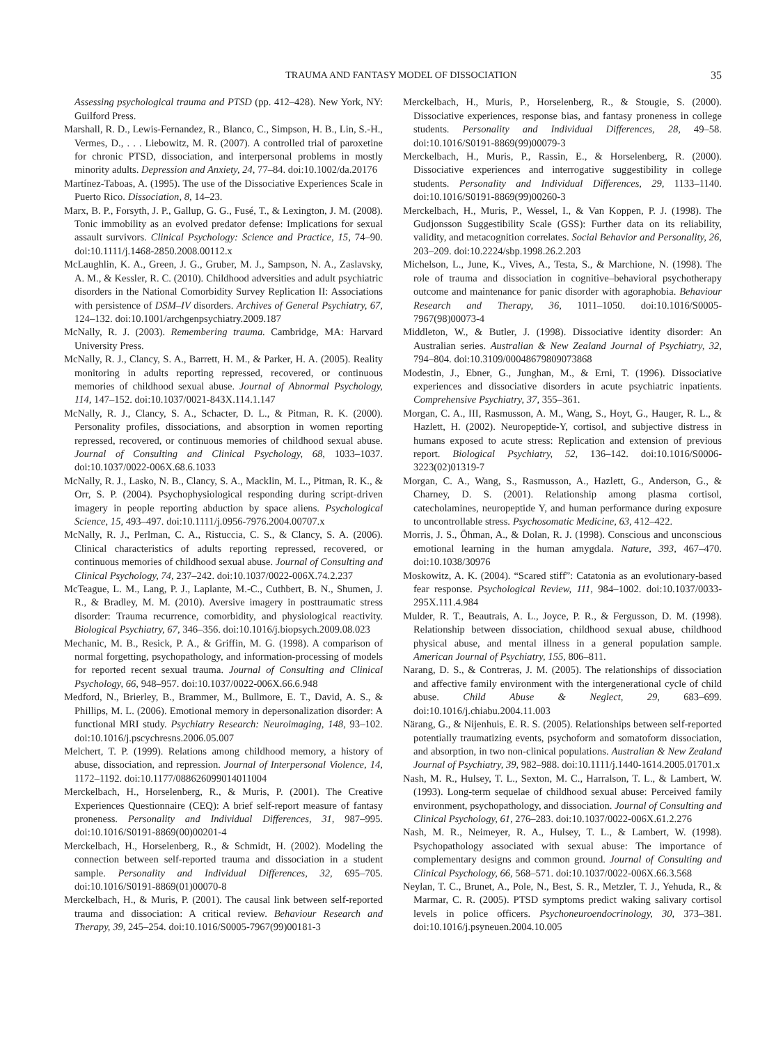TRAUMA AND FANTASY MODEL OF DISSOCIATION 35
Assessing psychological trauma and PTSD (pp. 412–428). New York, NY: Guilford Press.
Marshall, R. D., Lewis-Fernandez, R., Blanco, C., Simpson, H. B., Lin, S.-H., Vermes, D., . . . Liebowitz, M. R. (2007). A controlled trial of paroxetine for chronic PTSD, dissociation, and interpersonal problems in mostly minority adults. Depression and Anxiety, 24, 77–84. doi:10.1002/da.20176
Martínez-Taboas, A. (1995). The use of the Dissociative Experiences Scale in Puerto Rico. Dissociation, 8, 14–23.
Marx, B. P., Forsyth, J. P., Gallup, G. G., Fusé, T., & Lexington, J. M. (2008). Tonic immobility as an evolved predator defense: Implications for sexual assault survivors. Clinical Psychology: Science and Practice, 15, 74–90. doi:10.1111/j.1468-2850.2008.00112.x
McLaughlin, K. A., Green, J. G., Gruber, M. J., Sampson, N. A., Zaslavsky, A. M., & Kessler, R. C. (2010). Childhood adversities and adult psychiatric disorders in the National Comorbidity Survey Replication II: Associations with persistence of DSM–IV disorders. Archives of General Psychiatry, 67, 124–132. doi:10.1001/archgenpsychiatry.2009.187
McNally, R. J. (2003). Remembering trauma. Cambridge, MA: Harvard University Press.
McNally, R. J., Clancy, S. A., Barrett, H. M., & Parker, H. A. (2005). Reality monitoring in adults reporting repressed, recovered, or continuous memories of childhood sexual abuse. Journal of Abnormal Psychology, 114, 147–152. doi:10.1037/0021-843X.114.1.147
McNally, R. J., Clancy, S. A., Schacter, D. L., & Pitman, R. K. (2000). Personality profiles, dissociations, and absorption in women reporting repressed, recovered, or continuous memories of childhood sexual abuse. Journal of Consulting and Clinical Psychology, 68, 1033–1037. doi:10.1037/0022-006X.68.6.1033
McNally, R. J., Lasko, N. B., Clancy, S. A., Macklin, M. L., Pitman, R. K., & Orr, S. P. (2004). Psychophysiological responding during script-driven imagery in people reporting abduction by space aliens. Psychological Science, 15, 493–497. doi:10.1111/j.0956-7976.2004.00707.x
McNally, R. J., Perlman, C. A., Ristuccia, C. S., & Clancy, S. A. (2006). Clinical characteristics of adults reporting repressed, recovered, or continuous memories of childhood sexual abuse. Journal of Consulting and Clinical Psychology, 74, 237–242. doi:10.1037/0022-006X.74.2.237
McTeague, L. M., Lang, P. J., Laplante, M.-C., Cuthbert, B. N., Shumen, J. R., & Bradley, M. M. (2010). Aversive imagery in posttraumatic stress disorder: Trauma recurrence, comorbidity, and physiological reactivity. Biological Psychiatry, 67, 346–356. doi:10.1016/j.biopsych.2009.08.023
Mechanic, M. B., Resick, P. A., & Griffin, M. G. (1998). A comparison of normal forgetting, psychopathology, and information-processing of models for reported recent sexual trauma. Journal of Consulting and Clinical Psychology, 66, 948–957. doi:10.1037/0022-006X.66.6.948
Medford, N., Brierley, B., Brammer, M., Bullmore, E. T., David, A. S., & Phillips, M. L. (2006). Emotional memory in depersonalization disorder: A functional MRI study. Psychiatry Research: Neuroimaging, 148, 93–102. doi:10.1016/j.pscychresns.2006.05.007
Melchert, T. P. (1999). Relations among childhood memory, a history of abuse, dissociation, and repression. Journal of Interpersonal Violence, 14, 1172–1192. doi:10.1177/088626099014011004
Merckelbach, H., Horselenberg, R., & Muris, P. (2001). The Creative Experiences Questionnaire (CEQ): A brief self-report measure of fantasy proneness. Personality and Individual Differences, 31, 987–995. doi:10.1016/S0191-8869(00)00201-4
Merckelbach, H., Horselenberg, R., & Schmidt, H. (2002). Modeling the connection between self-reported trauma and dissociation in a student sample. Personality and Individual Differences, 32, 695–705. doi:10.1016/S0191-8869(01)00070-8
Merckelbach, H., & Muris, P. (2001). The causal link between self-reported trauma and dissociation: A critical review. Behaviour Research and Therapy, 39, 245–254. doi:10.1016/S0005-7967(99)00181-3
Merckelbach, H., Muris, P., Horselenberg, R., & Stougie, S. (2000). Dissociative experiences, response bias, and fantasy proneness in college students. Personality and Individual Differences, 28, 49–58. doi:10.1016/S0191-8869(99)00079-3
Merckelbach, H., Muris, P., Rassin, E., & Horselenberg, R. (2000). Dissociative experiences and interrogative suggestibility in college students. Personality and Individual Differences, 29, 1133–1140. doi:10.1016/S0191-8869(99)00260-3
Merckelbach, H., Muris, P., Wessel, I., & Van Koppen, P. J. (1998). The Gudjonsson Suggestibility Scale (GSS): Further data on its reliability, validity, and metacognition correlates. Social Behavior and Personality, 26, 203–209. doi:10.2224/sbp.1998.26.2.203
Michelson, L., June, K., Vives, A., Testa, S., & Marchione, N. (1998). The role of trauma and dissociation in cognitive–behavioral psychotherapy outcome and maintenance for panic disorder with agoraphobia. Behaviour Research and Therapy, 36, 1011–1050. doi:10.1016/S0005-7967(98)00073-4
Middleton, W., & Butler, J. (1998). Dissociative identity disorder: An Australian series. Australian & New Zealand Journal of Psychiatry, 32, 794–804. doi:10.3109/00048679809073868
Modestin, J., Ebner, G., Junghan, M., & Erni, T. (1996). Dissociative experiences and dissociative disorders in acute psychiatric inpatients. Comprehensive Psychiatry, 37, 355–361.
Morgan, C. A., III, Rasmusson, A. M., Wang, S., Hoyt, G., Hauger, R. L., & Hazlett, H. (2002). Neuropeptide-Y, cortisol, and subjective distress in humans exposed to acute stress: Replication and extension of previous report. Biological Psychiatry, 52, 136–142. doi:10.1016/S0006-3223(02)01319-7
Morgan, C. A., Wang, S., Rasmusson, A., Hazlett, G., Anderson, G., & Charney, D. S. (2001). Relationship among plasma cortisol, catecholamines, neuropeptide Y, and human performance during exposure to uncontrollable stress. Psychosomatic Medicine, 63, 412–422.
Morris, J. S., Öhman, A., & Dolan, R. J. (1998). Conscious and unconscious emotional learning in the human amygdala. Nature, 393, 467–470. doi:10.1038/30976
Moskowitz, A. K. (2004). “Scared stiff”: Catatonia as an evolutionary-based fear response. Psychological Review, 111, 984–1002. doi:10.1037/0033-295X.111.4.984
Mulder, R. T., Beautrais, A. L., Joyce, P. R., & Fergusson, D. M. (1998). Relationship between dissociation, childhood sexual abuse, childhood physical abuse, and mental illness in a general population sample. American Journal of Psychiatry, 155, 806–811.
Narang, D. S., & Contreras, J. M. (2005). The relationships of dissociation and affective family environment with the intergenerational cycle of child abuse. Child Abuse & Neglect, 29, 683–699. doi:10.1016/j.chiabu.2004.11.003
Närang, G., & Nijenhuis, E. R. S. (2005). Relationships between self-reported potentially traumatizing events, psychoform and somatoform dissociation, and absorption, in two non-clinical populations. Australian & New Zealand Journal of Psychiatry, 39, 982–988. doi:10.1111/j.1440-1614.2005.01701.x
Nash, M. R., Hulsey, T. L., Sexton, M. C., Harralson, T. L., & Lambert, W. (1993). Long-term sequelae of childhood sexual abuse: Perceived family environment, psychopathology, and dissociation. Journal of Consulting and Clinical Psychology, 61, 276–283. doi:10.1037/0022-006X.61.2.276
Nash, M. R., Neimeyer, R. A., Hulsey, T. L., & Lambert, W. (1998). Psychopathology associated with sexual abuse: The importance of complementary designs and common ground. Journal of Consulting and Clinical Psychology, 66, 568–571. doi:10.1037/0022-006X.66.3.568
Neylan, T. C., Brunet, A., Pole, N., Best, S. R., Metzler, T. J., Yehuda, R., & Marmar, C. R. (2005). PTSD symptoms predict waking salivary cortisol levels in police officers. Psychoneuroendocrinology, 30, 373–381. doi:10.1016/j.psyneuen.2004.10.005